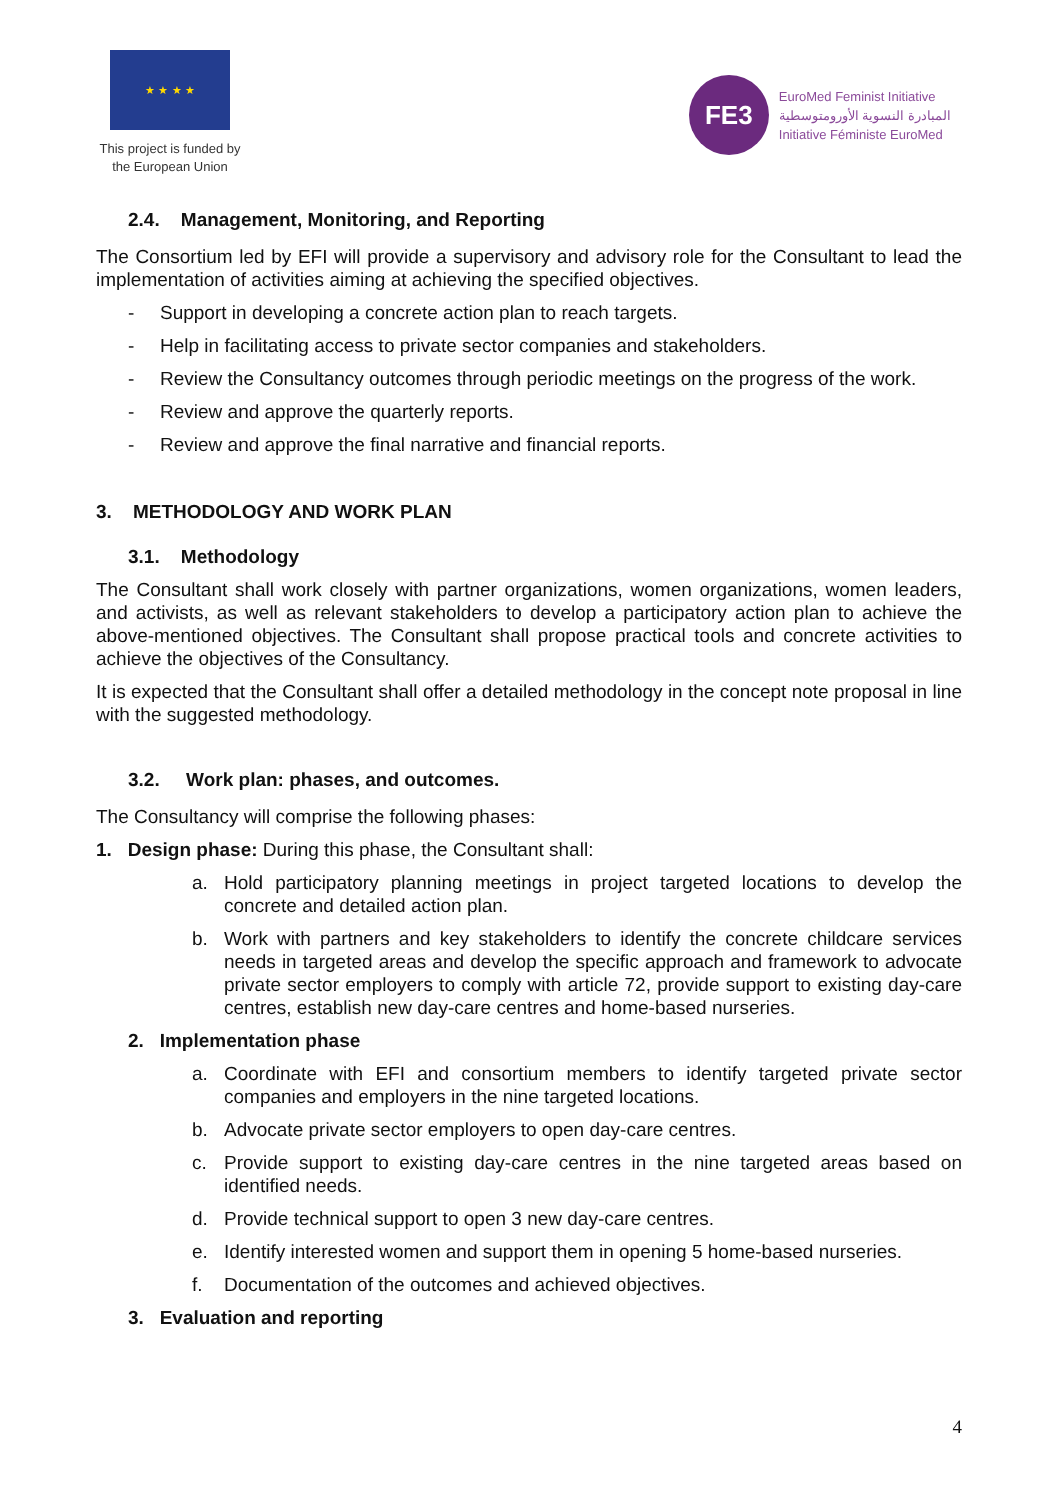★ ★ ★ ★
This project is funded by
the European Union
FE3
EuroMed Feminist Initiative
المبادرة النسوية الأورومتوسطية
Initiative Féministe EuroMed
2.4. Management, Monitoring, and Reporting
The Consortium led by EFI will provide a supervisory and advisory role for the Consultant to lead the implementation of activities aiming at achieving the specified objectives.
- Support in developing a concrete action plan to reach targets.
- Help in facilitating access to private sector companies and stakeholders.
- Review the Consultancy outcomes through periodic meetings on the progress of the work.
- Review and approve the quarterly reports.
- Review and approve the final narrative and financial reports.
3. METHODOLOGY AND WORK PLAN
3.1. Methodology
The Consultant shall work closely with partner organizations, women organizations, women leaders, and activists, as well as relevant stakeholders to develop a participatory action plan to achieve the above-mentioned objectives. The Consultant shall propose practical tools and concrete activities to achieve the objectives of the Consultancy.
It is expected that the Consultant shall offer a detailed methodology in the concept note proposal in line with the suggested methodology.
3.2. Work plan: phases, and outcomes.
The Consultancy will comprise the following phases:
1. Design phase: During this phase, the Consultant shall:
a. Hold participatory planning meetings in project targeted locations to develop the concrete and detailed action plan.
b. Work with partners and key stakeholders to identify the concrete childcare services needs in targeted areas and develop the specific approach and framework to advocate private sector employers to comply with article 72, provide support to existing day-care centres, establish new day-care centres and home-based nurseries.
2. Implementation phase
a. Coordinate with EFI and consortium members to identify targeted private sector companies and employers in the nine targeted locations.
b. Advocate private sector employers to open day-care centres.
c. Provide support to existing day-care centres in the nine targeted areas based on identified needs.
d. Provide technical support to open 3 new day-care centres.
e. Identify interested women and support them in opening 5 home-based nurseries.
f. Documentation of the outcomes and achieved objectives.
3. Evaluation and reporting
4